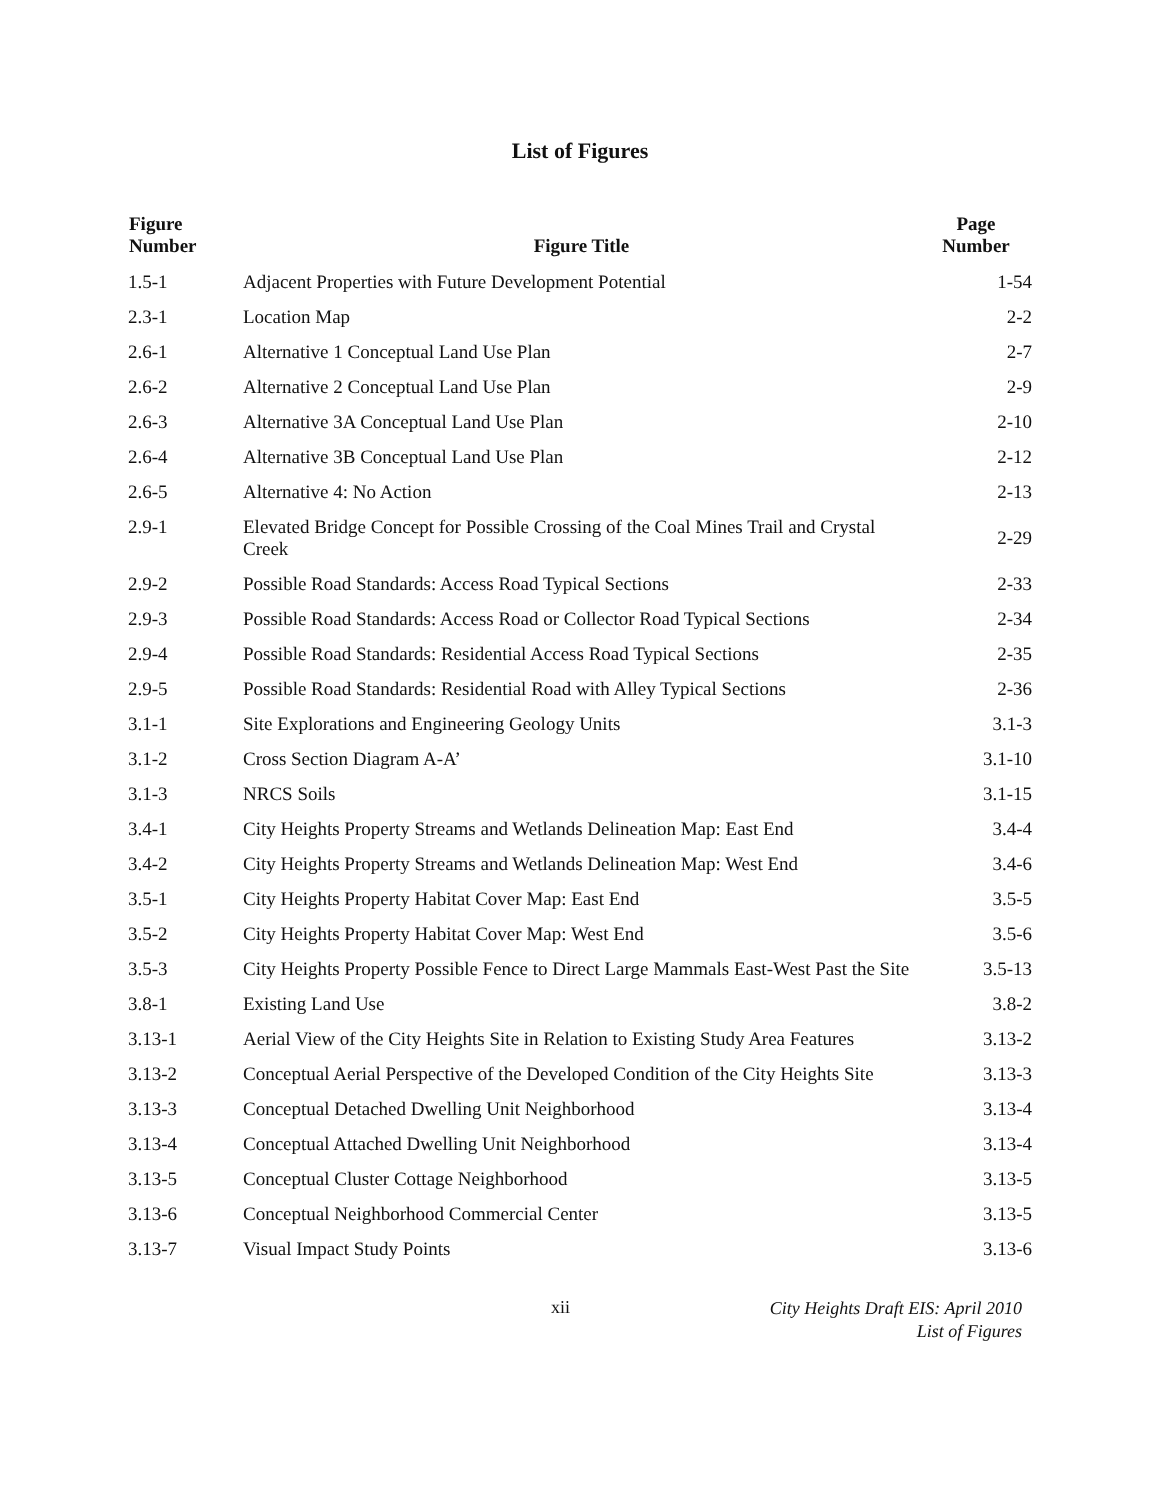List of Figures
| Figure Number | Figure Title | Page Number |
| --- | --- | --- |
| 1.5-1 | Adjacent Properties with Future Development Potential | 1-54 |
| 2.3-1 | Location Map | 2-2 |
| 2.6-1 | Alternative 1 Conceptual Land Use Plan | 2-7 |
| 2.6-2 | Alternative 2 Conceptual Land Use Plan | 2-9 |
| 2.6-3 | Alternative 3A Conceptual Land Use Plan | 2-10 |
| 2.6-4 | Alternative 3B Conceptual Land Use Plan | 2-12 |
| 2.6-5 | Alternative 4: No Action | 2-13 |
| 2.9-1 | Elevated Bridge Concept for Possible Crossing of the Coal Mines Trail and Crystal Creek | 2-29 |
| 2.9-2 | Possible Road Standards: Access Road Typical Sections | 2-33 |
| 2.9-3 | Possible Road Standards: Access Road or Collector Road Typical Sections | 2-34 |
| 2.9-4 | Possible Road Standards: Residential Access Road Typical Sections | 2-35 |
| 2.9-5 | Possible Road Standards: Residential Road with Alley Typical Sections | 2-36 |
| 3.1-1 | Site Explorations and Engineering Geology Units | 3.1-3 |
| 3.1-2 | Cross Section Diagram A-A’ | 3.1-10 |
| 3.1-3 | NRCS Soils | 3.1-15 |
| 3.4-1 | City Heights Property Streams and Wetlands Delineation Map: East End | 3.4-4 |
| 3.4-2 | City Heights Property Streams and Wetlands Delineation Map: West End | 3.4-6 |
| 3.5-1 | City Heights Property Habitat Cover Map: East End | 3.5-5 |
| 3.5-2 | City Heights Property Habitat Cover Map: West End | 3.5-6 |
| 3.5-3 | City Heights Property Possible Fence to Direct Large Mammals East-West Past the Site | 3.5-13 |
| 3.8-1 | Existing Land Use | 3.8-2 |
| 3.13-1 | Aerial View of the City Heights Site in Relation to Existing Study Area Features | 3.13-2 |
| 3.13-2 | Conceptual Aerial Perspective of the Developed Condition of the City Heights Site | 3.13-3 |
| 3.13-3 | Conceptual Detached Dwelling Unit Neighborhood | 3.13-4 |
| 3.13-4 | Conceptual Attached Dwelling Unit Neighborhood | 3.13-4 |
| 3.13-5 | Conceptual Cluster Cottage Neighborhood | 3.13-5 |
| 3.13-6 | Conceptual Neighborhood Commercial Center | 3.13-5 |
| 3.13-7 | Visual Impact Study Points | 3.13-6 |
xii
City Heights Draft EIS: April 2010
List of Figures